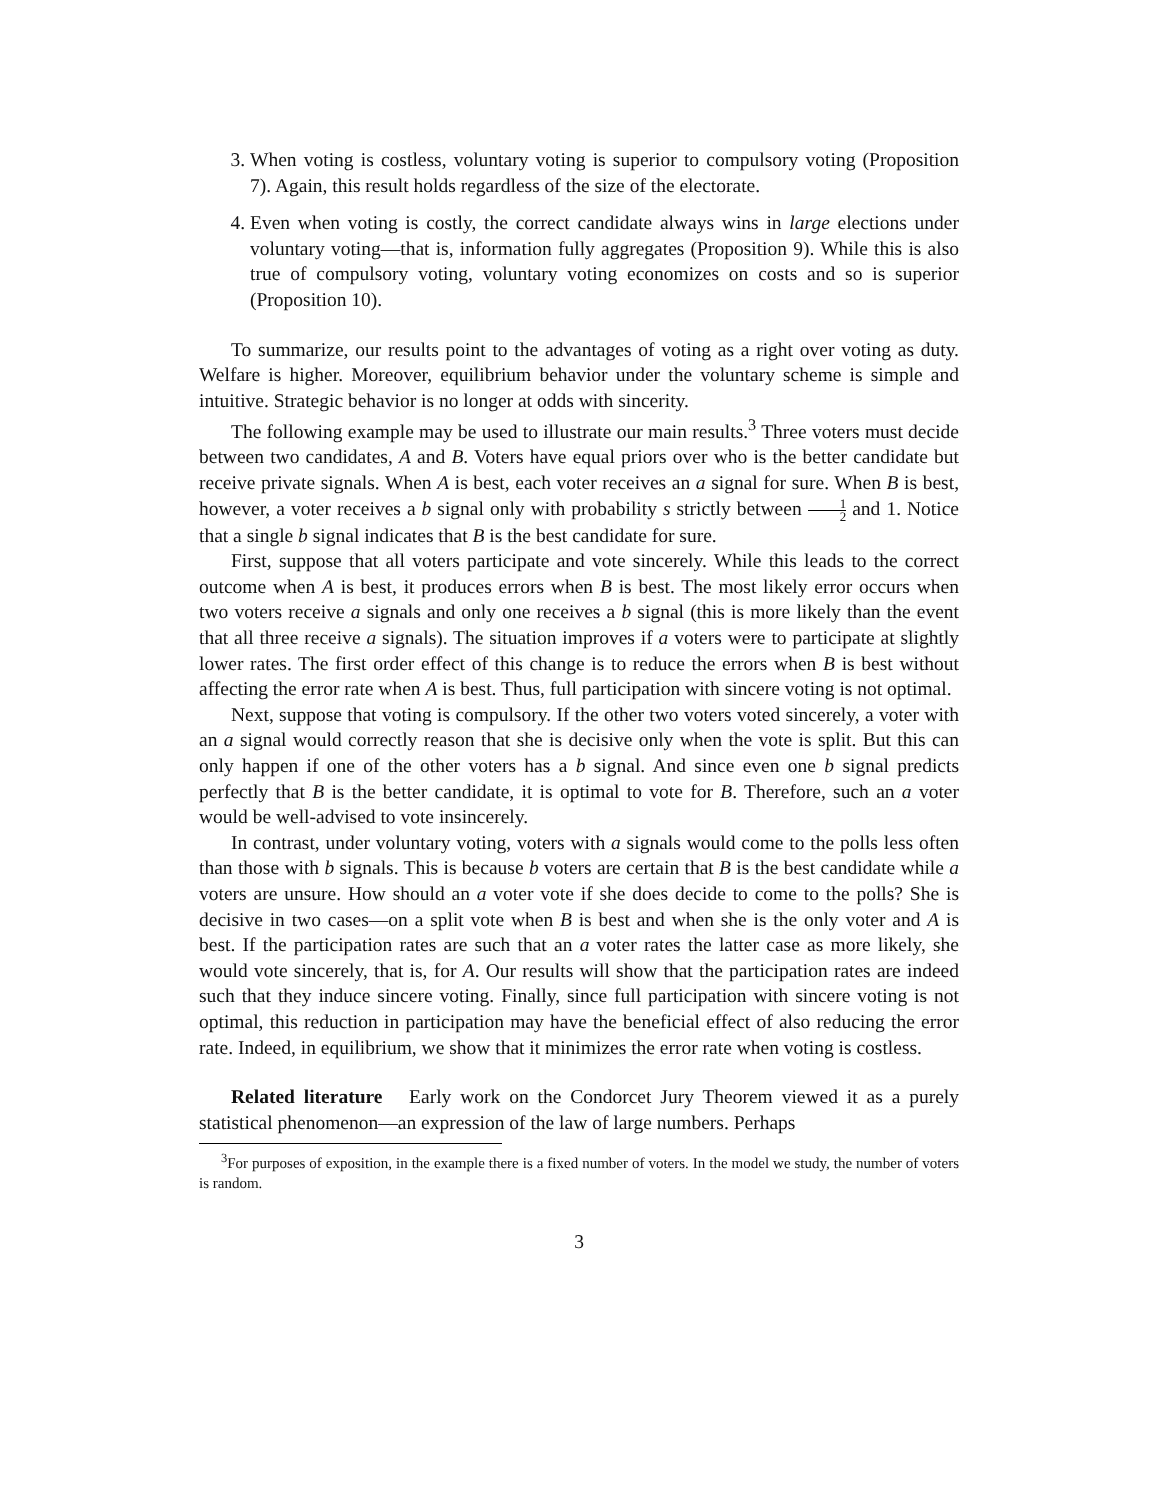3. When voting is costless, voluntary voting is superior to compulsory voting (Proposition 7). Again, this result holds regardless of the size of the electorate.
4. Even when voting is costly, the correct candidate always wins in large elections under voluntary voting—that is, information fully aggregates (Proposition 9). While this is also true of compulsory voting, voluntary voting economizes on costs and so is superior (Proposition 10).
To summarize, our results point to the advantages of voting as a right over voting as duty. Welfare is higher. Moreover, equilibrium behavior under the voluntary scheme is simple and intuitive. Strategic behavior is no longer at odds with sincerity.
The following example may be used to illustrate our main results.<sup>3</sup> Three voters must decide between two candidates, A and B. Voters have equal priors over who is the better candidate but receive private signals. When A is best, each voter receives an a signal for sure. When B is best, however, a voter receives a b signal only with probability s strictly between 1 2 and 1. Notice that a single b signal indicates that B is the best candidate for sure.
First, suppose that all voters participate and vote sincerely. While this leads to the correct outcome when A is best, it produces errors when B is best. The most likely error occurs when two voters receive a signals and only one receives a b signal (this is more likely than the event that all three receive a signals). The situation improves if a voters were to participate at slightly lower rates. The first order effect of this change is to reduce the errors when B is best without affecting the error rate when A is best. Thus, full participation with sincere voting is not optimal.
Next, suppose that voting is compulsory. If the other two voters voted sincerely, a voter with an a signal would correctly reason that she is decisive only when the vote is split. But this can only happen if one of the other voters has a b signal. And since even one b signal predicts perfectly that B is the better candidate, it is optimal to vote for B. Therefore, such an a voter would be well-advised to vote insincerely.
In contrast, under voluntary voting, voters with a signals would come to the polls less often than those with b signals. This is because b voters are certain that B is the best candidate while a voters are unsure. How should an a voter vote if she does decide to come to the polls? She is decisive in two cases—on a split vote when B is best and when she is the only voter and A is best. If the participation rates are such that an a voter rates the latter case as more likely, she would vote sincerely, that is, for A. Our results will show that the participation rates are indeed such that they induce sincere voting. Finally, since full participation with sincere voting is not optimal, this reduction in participation may have the beneficial effect of also reducing the error rate. Indeed, in equilibrium, we show that it minimizes the error rate when voting is costless.
Related literature Early work on the Condorcet Jury Theorem viewed it as a purely statistical phenomenon—an expression of the law of large numbers. Perhaps
<sup>3</sup> For purposes of exposition, in the example there is a fixed number of voters. In the model we study, the number of voters is random.
3